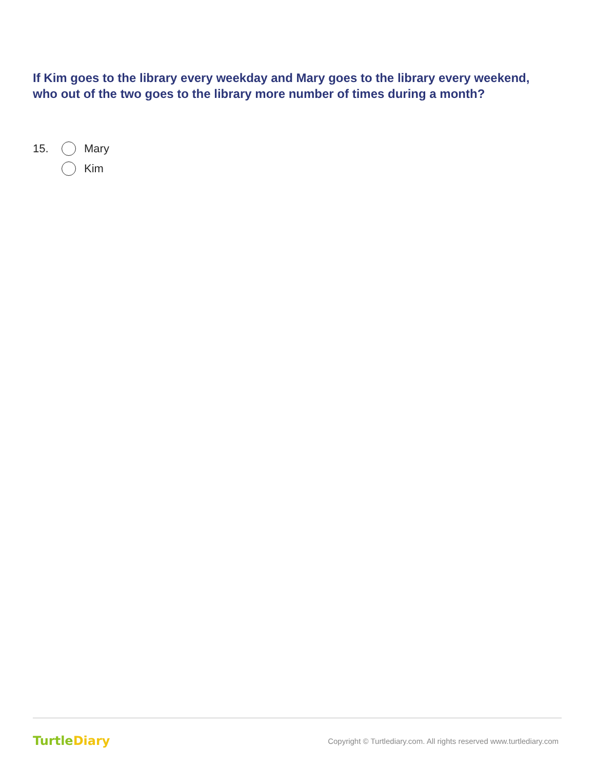If Kim goes to the library every weekday and Mary goes to the library every weekend, who out of the two goes to the library more number of times during a month?
15. Mary
Kim
TurtleDiary
Copyright © Turtlediary.com. All rights reserved www.turtlediary.com